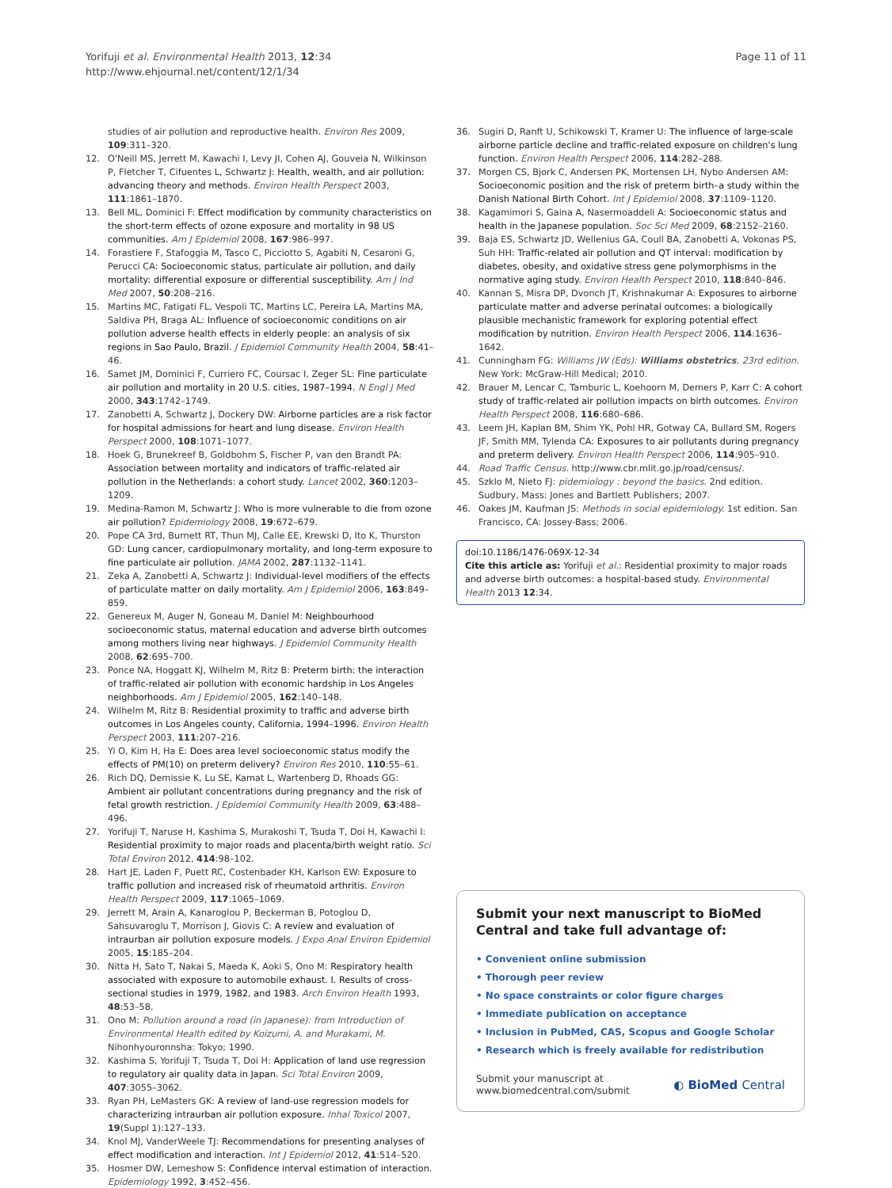Yorifuji et al. Environmental Health 2013, 12:34
http://www.ehjournal.net/content/12/1/34
Page 11 of 11
studies of air pollution and reproductive health. Environ Res 2009, 109:311–320.
12. O'Neill MS, Jerrett M, Kawachi I, Levy JI, Cohen AJ, Gouveia N, Wilkinson P, Fletcher T, Cifuentes L, Schwartz J: Health, wealth, and air pollution: advancing theory and methods. Environ Health Perspect 2003, 111:1861–1870.
13. Bell ML, Dominici F: Effect modification by community characteristics on the short-term effects of ozone exposure and mortality in 98 US communities. Am J Epidemiol 2008, 167:986–997.
14. Forastiere F, Stafoggia M, Tasco C, Picciotto S, Agabiti N, Cesaroni G, Perucci CA: Socioeconomic status, particulate air pollution, and daily mortality: differential exposure or differential susceptibility. Am J Ind Med 2007, 50:208–216.
15. Martins MC, Fatigati FL, Vespoli TC, Martins LC, Pereira LA, Martins MA, Saldiva PH, Braga AL: Influence of socioeconomic conditions on air pollution adverse health effects in elderly people: an analysis of six regions in Sao Paulo, Brazil. J Epidemiol Community Health 2004, 58:41–46.
16. Samet JM, Dominici F, Curriero FC, Coursac I, Zeger SL: Fine particulate air pollution and mortality in 20 U.S. cities, 1987–1994. N Engl J Med 2000, 343:1742–1749.
17. Zanobetti A, Schwartz J, Dockery DW: Airborne particles are a risk factor for hospital admissions for heart and lung disease. Environ Health Perspect 2000, 108:1071–1077.
18. Hoek G, Brunekreef B, Goldbohm S, Fischer P, van den Brandt PA: Association between mortality and indicators of traffic-related air pollution in the Netherlands: a cohort study. Lancet 2002, 360:1203–1209.
19. Medina-Ramon M, Schwartz J: Who is more vulnerable to die from ozone air pollution? Epidemiology 2008, 19:672–679.
20. Pope CA 3rd, Burnett RT, Thun MJ, Calle EE, Krewski D, Ito K, Thurston GD: Lung cancer, cardiopulmonary mortality, and long-term exposure to fine particulate air pollution. JAMA 2002, 287:1132–1141.
21. Zeka A, Zanobetti A, Schwartz J: Individual-level modifiers of the effects of particulate matter on daily mortality. Am J Epidemiol 2006, 163:849–859.
22. Genereux M, Auger N, Goneau M, Daniel M: Neighbourhood socioeconomic status, maternal education and adverse birth outcomes among mothers living near highways. J Epidemiol Community Health 2008, 62:695–700.
23. Ponce NA, Hoggatt KJ, Wilhelm M, Ritz B: Preterm birth: the interaction of traffic-related air pollution with economic hardship in Los Angeles neighborhoods. Am J Epidemiol 2005, 162:140–148.
24. Wilhelm M, Ritz B: Residential proximity to traffic and adverse birth outcomes in Los Angeles county, California, 1994–1996. Environ Health Perspect 2003, 111:207–216.
25. Yi O, Kim H, Ha E: Does area level socioeconomic status modify the effects of PM(10) on preterm delivery? Environ Res 2010, 110:55–61.
26. Rich DQ, Demissie K, Lu SE, Kamat L, Wartenberg D, Rhoads GG: Ambient air pollutant concentrations during pregnancy and the risk of fetal growth restriction. J Epidemiol Community Health 2009, 63:488–496.
27. Yorifuji T, Naruse H, Kashima S, Murakoshi T, Tsuda T, Doi H, Kawachi I: Residential proximity to major roads and placenta/birth weight ratio. Sci Total Environ 2012, 414:98–102.
28. Hart JE, Laden F, Puett RC, Costenbader KH, Karlson EW: Exposure to traffic pollution and increased risk of rheumatoid arthritis. Environ Health Perspect 2009, 117:1065–1069.
29. Jerrett M, Arain A, Kanaroglou P, Beckerman B, Potoglou D, Sahsuvaroglu T, Morrison J, Giovis C: A review and evaluation of intraurban air pollution exposure models. J Expo Anal Environ Epidemiol 2005, 15:185–204.
30. Nitta H, Sato T, Nakai S, Maeda K, Aoki S, Ono M: Respiratory health associated with exposure to automobile exhaust. I. Results of cross-sectional studies in 1979, 1982, and 1983. Arch Environ Health 1993, 48:53–58.
31. Ono M: Pollution around a road (in Japanese): from Introduction of Environmental Health edited by Koizumi, A. and Murakami, M. Nihonhyouronnsha: Tokyo; 1990.
32. Kashima S, Yorifuji T, Tsuda T, Doi H: Application of land use regression to regulatory air quality data in Japan. Sci Total Environ 2009, 407:3055–3062.
33. Ryan PH, LeMasters GK: A review of land-use regression models for characterizing intraurban air pollution exposure. Inhal Toxicol 2007, 19(Suppl 1):127–133.
34. Knol MJ, VanderWeele TJ: Recommendations for presenting analyses of effect modification and interaction. Int J Epidemiol 2012, 41:514–520.
35. Hosmer DW, Lemeshow S: Confidence interval estimation of interaction. Epidemiology 1992, 3:452–456.
36. Sugiri D, Ranft U, Schikowski T, Kramer U: The influence of large-scale airborne particle decline and traffic-related exposure on children's lung function. Environ Health Perspect 2006, 114:282–288.
37. Morgen CS, Bjork C, Andersen PK, Mortensen LH, Nybo Andersen AM: Socioeconomic position and the risk of preterm birth–a study within the Danish National Birth Cohort. Int J Epidemiol 2008, 37:1109–1120.
38. Kagamimori S, Gaina A, Nasermoaddeli A: Socioeconomic status and health in the Japanese population. Soc Sci Med 2009, 68:2152–2160.
39. Baja ES, Schwartz JD, Wellenius GA, Coull BA, Zanobetti A, Vokonas PS, Suh HH: Traffic-related air pollution and QT interval: modification by diabetes, obesity, and oxidative stress gene polymorphisms in the normative aging study. Environ Health Perspect 2010, 118:840–846.
40. Kannan S, Misra DP, Dvonch JT, Krishnakumar A: Exposures to airborne particulate matter and adverse perinatal outcomes: a biologically plausible mechanistic framework for exploring potential effect modification by nutrition. Environ Health Perspect 2006, 114:1636–1642.
41. Cunningham FG: Williams JW (Eds): Williams obstetrics, 23rd edition. New York: McGraw-Hill Medical; 2010.
42. Brauer M, Lencar C, Tamburic L, Koehoorn M, Demers P, Karr C: A cohort study of traffic-related air pollution impacts on birth outcomes. Environ Health Perspect 2008, 116:680–686.
43. Leem JH, Kaplan BM, Shim YK, Pohl HR, Gotway CA, Bullard SM, Rogers JF, Smith MM, Tylenda CA: Exposures to air pollutants during pregnancy and preterm delivery. Environ Health Perspect 2006, 114:905–910.
44. Road Traffic Census. http://www.cbr.mlit.go.jp/road/census/.
45. Szklo M, Nieto FJ: pidemiology : beyond the basics. 2nd edition. Sudbury, Mass: Jones and Bartlett Publishers; 2007.
46. Oakes JM, Kaufman JS: Methods in social epidemiology. 1st edition. San Francisco, CA: Jossey-Bass; 2006.
doi:10.1186/1476-069X-12-34
Cite this article as: Yorifuji et al.: Residential proximity to major roads and adverse birth outcomes: a hospital-based study. Environmental Health 2013 12:34.
Submit your next manuscript to BioMed Central and take full advantage of:
• Convenient online submission
• Thorough peer review
• No space constraints or color figure charges
• Immediate publication on acceptance
• Inclusion in PubMed, CAS, Scopus and Google Scholar
• Research which is freely available for redistribution
Submit your manuscript at
www.biomedcentral.com/submit
◐ BioMed Central